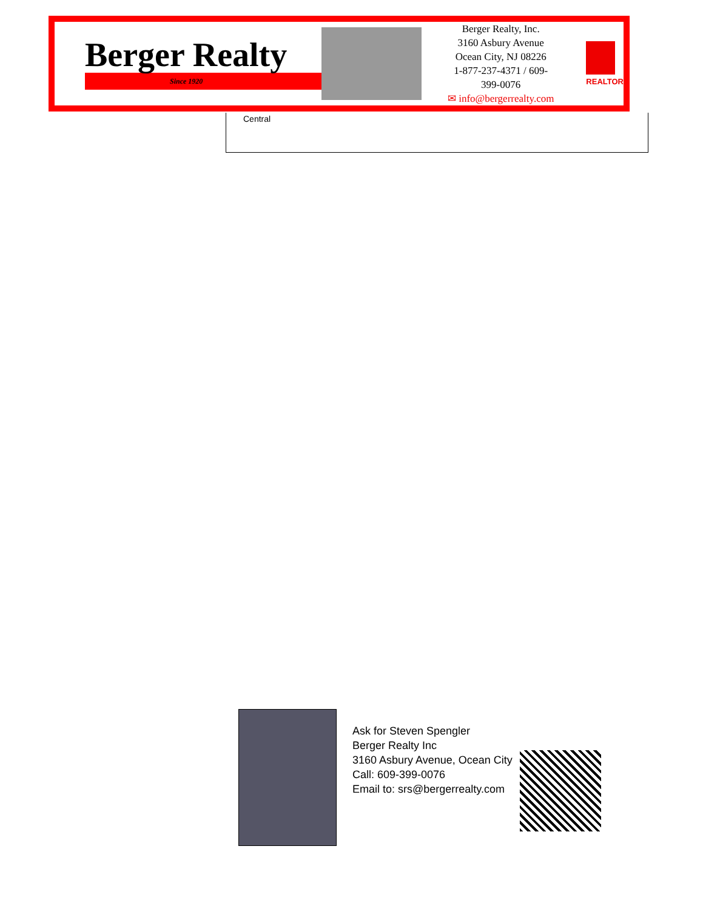Berger Realty
Since 1920
Berger Realty, Inc.
3160 Asbury Avenue
Ocean City, NJ 08226
1-877-237-4371 / 609-399-0076
✉ info@bergerrealty.com
REALTOR
Central
Ask for Steven Spengler
Berger Realty Inc
3160 Asbury Avenue, Ocean City
Call: 609-399-0076
Email to: srs@bergerrealty.com